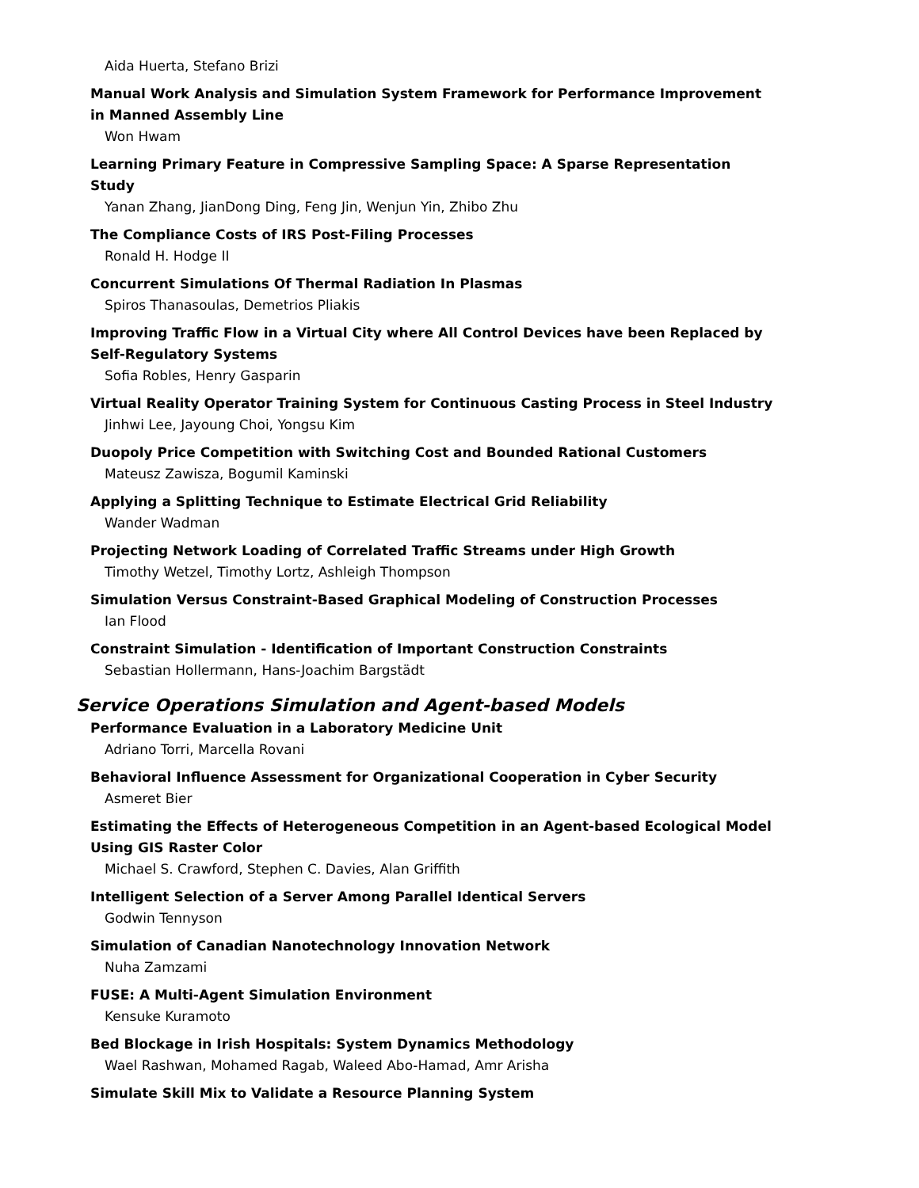Aida Huerta, Stefano Brizi
Manual Work Analysis and Simulation System Framework for Performance Improvement in Manned Assembly Line
Won Hwam
Learning Primary Feature in Compressive Sampling Space: A Sparse Representation Study
Yanan Zhang, JianDong Ding, Feng Jin, Wenjun Yin, Zhibo Zhu
The Compliance Costs of IRS Post-Filing Processes
Ronald H. Hodge II
Concurrent Simulations Of Thermal Radiation In Plasmas
Spiros Thanasoulas, Demetrios Pliakis
Improving Traffic Flow in a Virtual City where All Control Devices have been Replaced by Self-Regulatory Systems
Sofia Robles, Henry Gasparin
Virtual Reality Operator Training System for Continuous Casting Process in Steel Industry
Jinhwi Lee, Jayoung Choi, Yongsu Kim
Duopoly Price Competition with Switching Cost and Bounded Rational Customers
Mateusz Zawisza, Bogumil Kaminski
Applying a Splitting Technique to Estimate Electrical Grid Reliability
Wander Wadman
Projecting Network Loading of Correlated Traffic Streams under High Growth
Timothy Wetzel, Timothy Lortz, Ashleigh Thompson
Simulation Versus Constraint-Based Graphical Modeling of Construction Processes
Ian Flood
Constraint Simulation - Identification of Important Construction Constraints
Sebastian Hollermann, Hans-Joachim Bargstädt
Service Operations Simulation and Agent-based Models
Performance Evaluation in a Laboratory Medicine Unit
Adriano Torri, Marcella Rovani
Behavioral Influence Assessment for Organizational Cooperation in Cyber Security
Asmeret Bier
Estimating the Effects of Heterogeneous Competition in an Agent-based Ecological Model Using GIS Raster Color
Michael S. Crawford, Stephen C. Davies, Alan Griffith
Intelligent Selection of a Server Among Parallel Identical Servers
Godwin Tennyson
Simulation of Canadian Nanotechnology Innovation Network
Nuha Zamzami
FUSE: A Multi-Agent Simulation Environment
Kensuke Kuramoto
Bed Blockage in Irish Hospitals: System Dynamics Methodology
Wael Rashwan, Mohamed Ragab, Waleed Abo-Hamad, Amr Arisha
Simulate Skill Mix to Validate a Resource Planning System